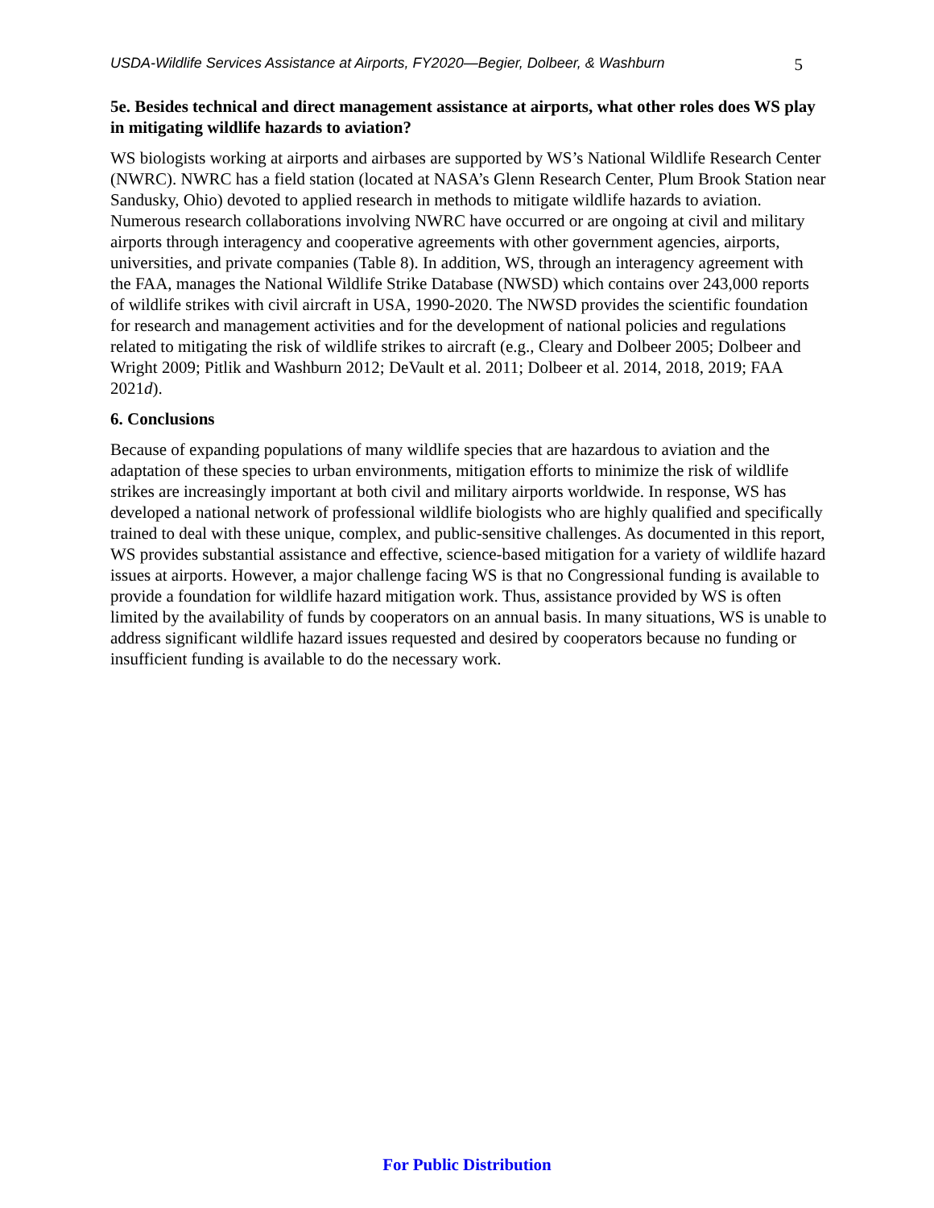USDA-Wildlife Services Assistance at Airports, FY2020—Begier, Dolbeer, & Washburn 5
5e. Besides technical and direct management assistance at airports, what other roles does WS play in mitigating wildlife hazards to aviation?
WS biologists working at airports and airbases are supported by WS’s National Wildlife Research Center (NWRC). NWRC has a field station (located at NASA’s Glenn Research Center, Plum Brook Station near Sandusky, Ohio) devoted to applied research in methods to mitigate wildlife hazards to aviation. Numerous research collaborations involving NWRC have occurred or are ongoing at civil and military airports through interagency and cooperative agreements with other government agencies, airports, universities, and private companies (Table 8). In addition, WS, through an interagency agreement with the FAA, manages the National Wildlife Strike Database (NWSD) which contains over 243,000 reports of wildlife strikes with civil aircraft in USA, 1990-2020. The NWSD provides the scientific foundation for research and management activities and for the development of national policies and regulations related to mitigating the risk of wildlife strikes to aircraft (e.g., Cleary and Dolbeer 2005; Dolbeer and Wright 2009; Pitlik and Washburn 2012; DeVault et al. 2011; Dolbeer et al. 2014, 2018, 2019; FAA 2021d).
6. Conclusions
Because of expanding populations of many wildlife species that are hazardous to aviation and the adaptation of these species to urban environments, mitigation efforts to minimize the risk of wildlife strikes are increasingly important at both civil and military airports worldwide. In response, WS has developed a national network of professional wildlife biologists who are highly qualified and specifically trained to deal with these unique, complex, and public-sensitive challenges. As documented in this report, WS provides substantial assistance and effective, science-based mitigation for a variety of wildlife hazard issues at airports. However, a major challenge facing WS is that no Congressional funding is available to provide a foundation for wildlife hazard mitigation work. Thus, assistance provided by WS is often limited by the availability of funds by cooperators on an annual basis. In many situations, WS is unable to address significant wildlife hazard issues requested and desired by cooperators because no funding or insufficient funding is available to do the necessary work.
For Public Distribution